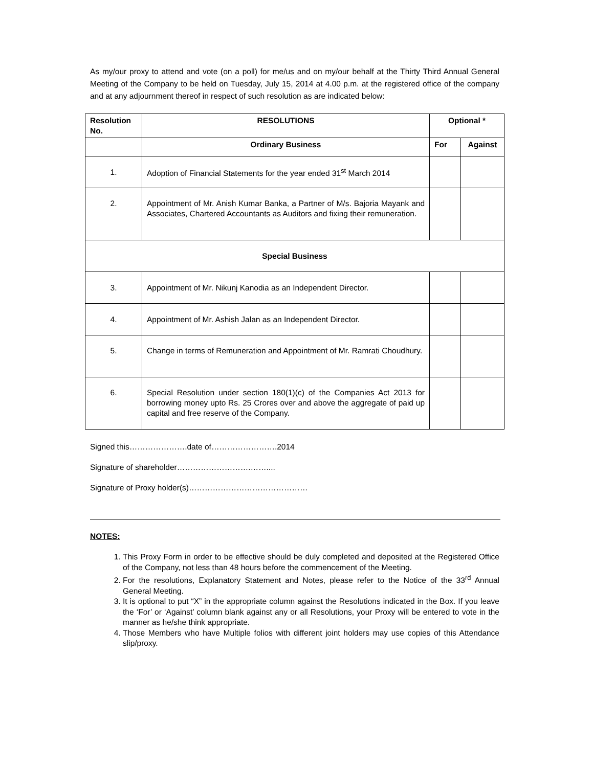As my/our proxy to attend and vote (on a poll) for me/us and on my/our behalf at the Thirty Third Annual General Meeting of the Company to be held on Tuesday, July 15, 2014 at 4.00 p.m. at the registered office of the company and at any adjournment thereof in respect of such resolution as are indicated below:
| Resolution No. | RESOLUTIONS | Optional * | |
| --- | --- | --- | --- |
| | Ordinary Business | For | Against |
| 1. | Adoption of Financial Statements for the year ended 31<sup>st</sup> March 2014 | | |
| 2. | Appointment of Mr. Anish Kumar Banka, a Partner of M/s. Bajoria Mayank and Associates, Chartered Accountants as Auditors and fixing their remuneration. | | |
| Special Business | | | |
| 3. | Appointment of Mr. Nikunj Kanodia as an Independent Director. | | |
| 4. | Appointment of Mr. Ashish Jalan as an Independent Director. | | |
| 5. | Change in terms of Remuneration and Appointment of Mr. Ramrati Choudhury. | | |
| 6. | Special Resolution under section 180(1)(c) of the Companies Act 2013 for borrowing money upto Rs. 25 Crores over and above the aggregate of paid up capital and free reserve of the Company. | | |
Signed this………………….date of…………………….2014
Signature of shareholder……………………….……....
Signature of Proxy holder(s)………………………………………
NOTES:
1. This Proxy Form in order to be effective should be duly completed and deposited at the Registered Office of the Company, not less than 48 hours before the commencement of the Meeting.
2. For the resolutions, Explanatory Statement and Notes, please refer to the Notice of the 33<sup>rd</sup> Annual General Meeting.
3. It is optional to put “X” in the appropriate column against the Resolutions indicated in the Box. If you leave the ‘For’ or ‘Against’ column blank against any or all Resolutions, your Proxy will be entered to vote in the manner as he/she think appropriate.
4. Those Members who have Multiple folios with different joint holders may use copies of this Attendance slip/proxy.